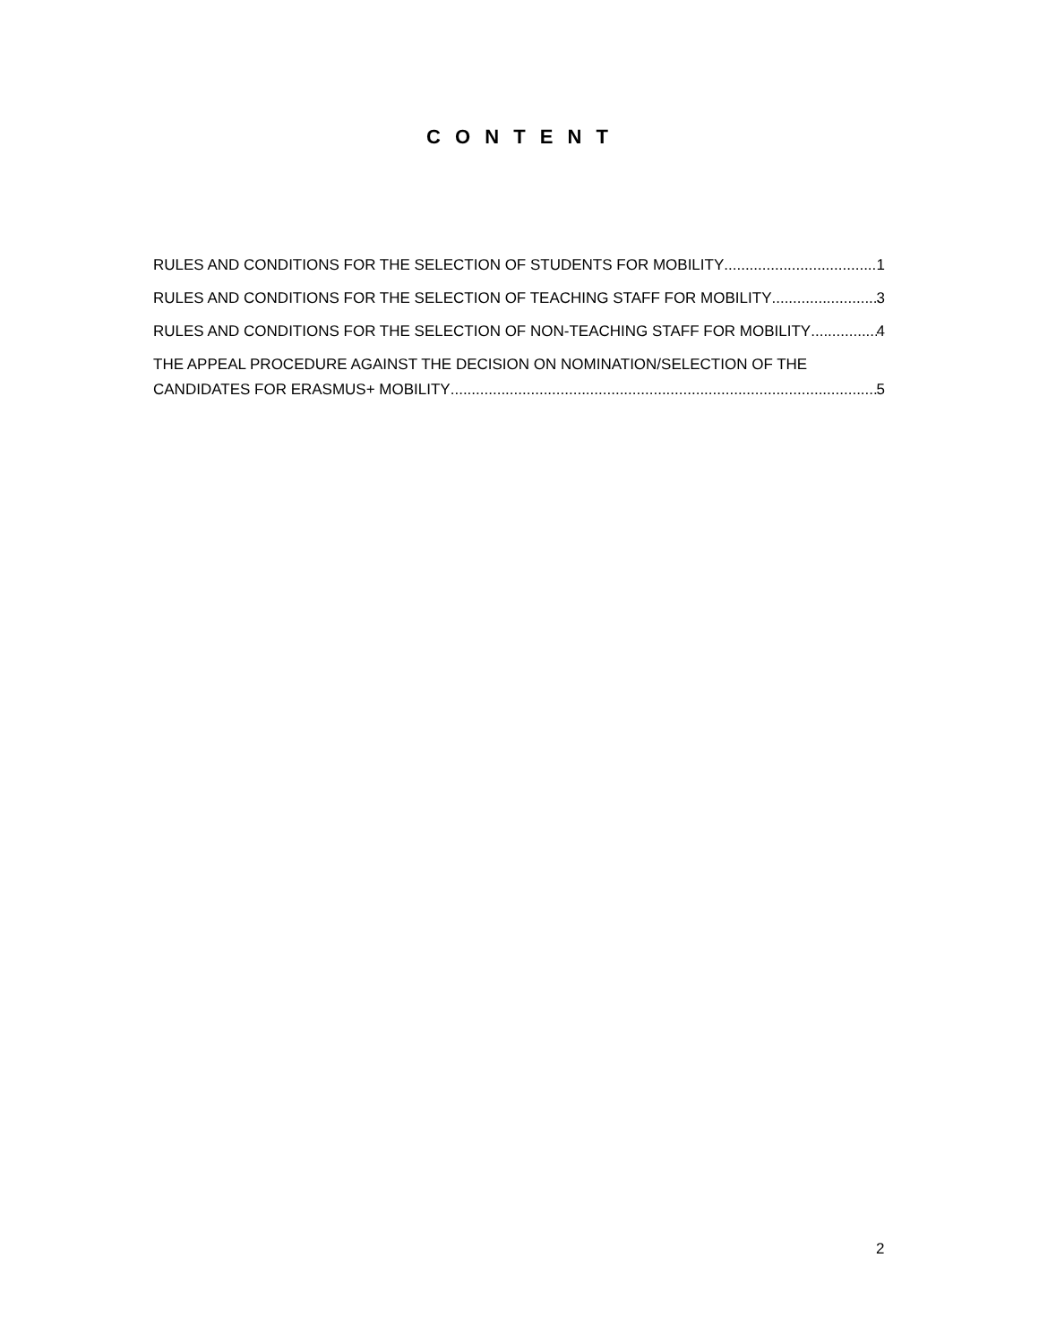C O N T E N T
RULES AND CONDITIONS FOR THE SELECTION OF STUDENTS FOR MOBILITY 1
RULES AND CONDITIONS FOR THE SELECTION OF TEACHING STAFF FOR MOBILITY 3
RULES AND CONDITIONS FOR THE SELECTION OF NON-TEACHING STAFF FOR MOBILITY 4
THE APPEAL PROCEDURE AGAINST THE DECISION ON NOMINATION/SELECTION OF THE
CANDIDATES FOR ERASMUS+ MOBILITY 5
2